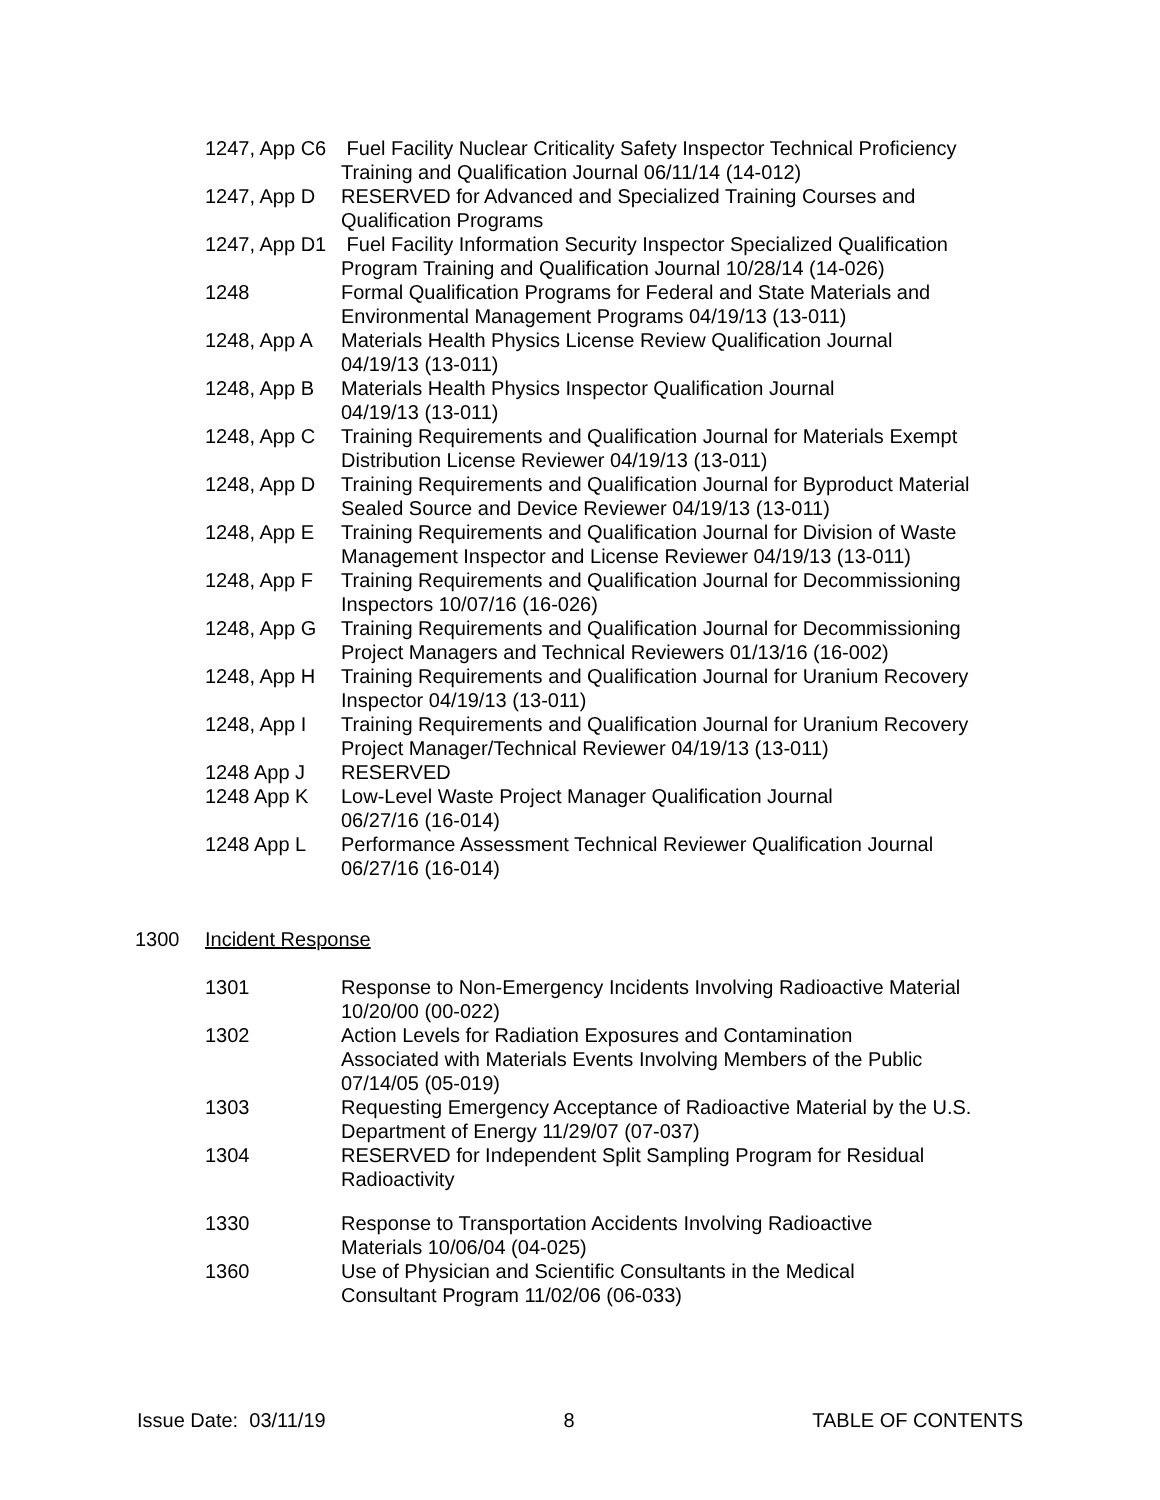1247, App C6 Fuel Facility Nuclear Criticality Safety Inspector Technical Proficiency
Training and Qualification Journal 06/11/14 (14-012)
1247, App D RESERVED for Advanced and Specialized Training Courses and Qualification Programs
1247, App D1 Fuel Facility Information Security Inspector Specialized Qualification
Program Training and Qualification Journal 10/28/14 (14-026)
1248 Formal Qualification Programs for Federal and State Materials and Environmental Management Programs 04/19/13 (13-011)
1248, App A Materials Health Physics License Review Qualification Journal
04/19/13 (13-011)
1248, App B Materials Health Physics Inspector Qualification Journal
04/19/13 (13-011)
1248, App C Training Requirements and Qualification Journal for Materials Exempt Distribution License Reviewer 04/19/13 (13-011)
1248, App D Training Requirements and Qualification Journal for Byproduct Material Sealed Source and Device Reviewer 04/19/13 (13-011)
1248, App E Training Requirements and Qualification Journal for Division of Waste Management Inspector and License Reviewer 04/19/13 (13-011)
1248, App F Training Requirements and Qualification Journal for Decommissioning Inspectors 10/07/16 (16-026)
1248, App G Training Requirements and Qualification Journal for Decommissioning Project Managers and Technical Reviewers 01/13/16 (16-002)
1248, App H Training Requirements and Qualification Journal for Uranium Recovery Inspector 04/19/13 (13-011)
1248, App I Training Requirements and Qualification Journal for Uranium Recovery Project Manager/Technical Reviewer 04/19/13 (13-011)
1248 App J RESERVED
1248 App K Low-Level Waste Project Manager Qualification Journal
06/27/16 (16-014)
1248 App L Performance Assessment Technical Reviewer Qualification Journal
06/27/16 (16-014)
1300 Incident Response
1301 Response to Non-Emergency Incidents Involving Radioactive Material 10/20/00 (00-022)
1302 Action Levels for Radiation Exposures and Contamination
Associated with Materials Events Involving Members of the Public
07/14/05 (05-019)
1303 Requesting Emergency Acceptance of Radioactive Material by the U.S. Department of Energy 11/29/07 (07-037)
1304 RESERVED for Independent Split Sampling Program for Residual Radioactivity
1330 Response to Transportation Accidents Involving Radioactive
Materials 10/06/04 (04-025)
1360 Use of Physician and Scientific Consultants in the Medical
Consultant Program 11/02/06 (06-033)
Issue Date: 03/11/19 8 TABLE OF CONTENTS